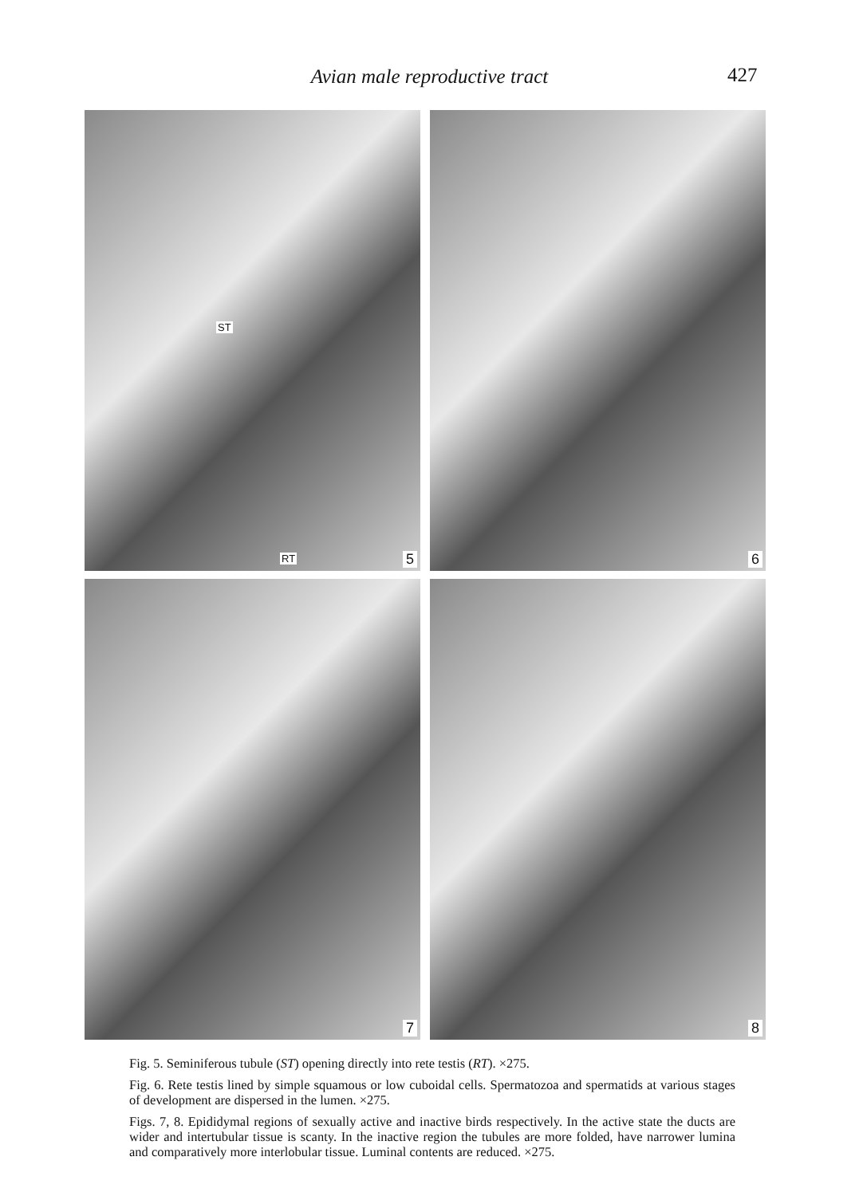Avian male reproductive tract 427
ST
RT 5
6
7
8
Fig. 5. Seminiferous tubule (ST) opening directly into rete testis (RT). ×275.
Fig. 6. Rete testis lined by simple squamous or low cuboidal cells. Spermatozoa and spermatids at various stages of development are dispersed in the lumen. ×275.
Figs. 7, 8. Epididymal regions of sexually active and inactive birds respectively. In the active state the ducts are wider and intertubular tissue is scanty. In the inactive region the tubules are more folded, have narrower lumina and comparatively more interlobular tissue. Luminal contents are reduced. ×275.